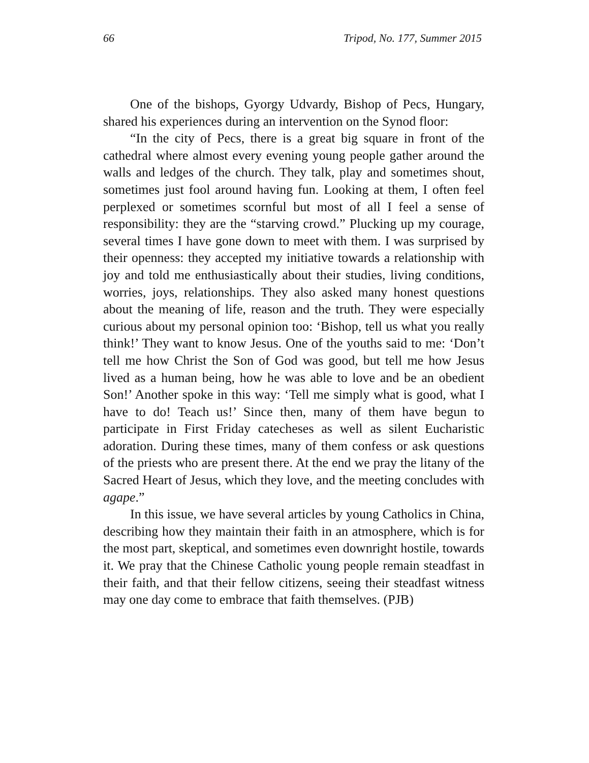66 Tripod, No. 177, Summer 2015
One of the bishops, Gyorgy Udvardy, Bishop of Pecs, Hungary, shared his experiences during an intervention on the Synod floor:
“In the city of Pecs, there is a great big square in front of the cathedral where almost every evening young people gather around the walls and ledges of the church. They talk, play and sometimes shout, sometimes just fool around having fun. Looking at them, I often feel perplexed or sometimes scornful but most of all I feel a sense of responsibility: they are the “starving crowd.” Plucking up my courage, several times I have gone down to meet with them. I was surprised by their openness: they accepted my initiative towards a relationship with joy and told me enthusiastically about their studies, living conditions, worries, joys, relationships. They also asked many honest questions about the meaning of life, reason and the truth. They were especially curious about my personal opinion too: ‘Bishop, tell us what you really think!’ They want to know Jesus. One of the youths said to me: ‘Don’t tell me how Christ the Son of God was good, but tell me how Jesus lived as a human being, how he was able to love and be an obedient Son!’ Another spoke in this way: ‘Tell me simply what is good, what I have to do! Teach us!’ Since then, many of them have begun to participate in First Friday catecheses as well as silent Eucharistic adoration. During these times, many of them confess or ask questions of the priests who are present there. At the end we pray the litany of the Sacred Heart of Jesus, which they love, and the meeting concludes with agape.”
In this issue, we have several articles by young Catholics in China, describing how they maintain their faith in an atmosphere, which is for the most part, skeptical, and sometimes even downright hostile, towards it. We pray that the Chinese Catholic young people remain steadfast in their faith, and that their fellow citizens, seeing their steadfast witness may one day come to embrace that faith themselves. (PJB)